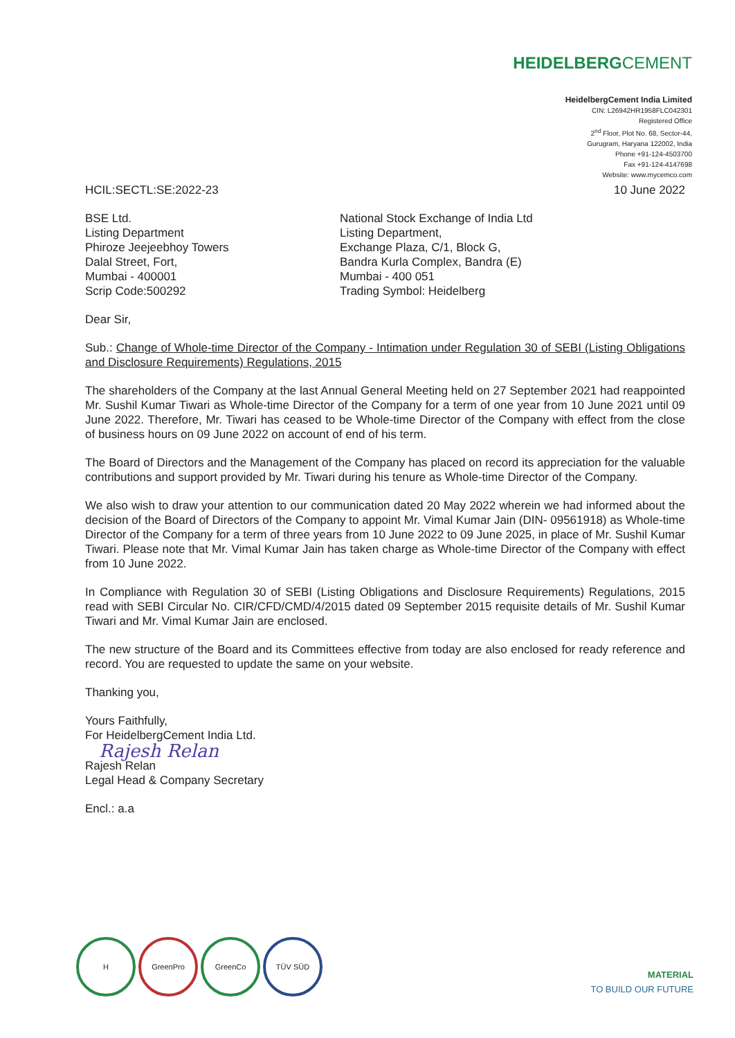HEIDELBERGCEMENT
HeidelbergCement India Limited
CIN: L26942HR1958FLC042301
Registered Office
2<sup>nd</sup> Floor, Plot No. 68, Sector-44,
Gurugram, Haryana 122002, India
Phone +91-124-4503700
Fax +91-124-4147698
Website: www.mycemco.com
HCIL:SECTL:SE:2022-23 10 June 2022
BSE Ltd.
Listing Department
Phiroze Jeejeebhoy Towers
Dalal Street, Fort,
Mumbai - 400001
Scrip Code:500292
National Stock Exchange of India Ltd
Listing Department,
Exchange Plaza, C/1, Block G,
Bandra Kurla Complex, Bandra (E)
Mumbai - 400 051
Trading Symbol: Heidelberg
Dear Sir,
Sub.: Change of Whole-time Director of the Company - Intimation under Regulation 30 of SEBI (Listing Obligations and Disclosure Requirements) Regulations, 2015
The shareholders of the Company at the last Annual General Meeting held on 27 September 2021 had reappointed Mr. Sushil Kumar Tiwari as Whole-time Director of the Company for a term of one year from 10 June 2021 until 09 June 2022. Therefore, Mr. Tiwari has ceased to be Whole-time Director of the Company with effect from the close of business hours on 09 June 2022 on account of end of his term.
The Board of Directors and the Management of the Company has placed on record its appreciation for the valuable contributions and support provided by Mr. Tiwari during his tenure as Whole-time Director of the Company.
We also wish to draw your attention to our communication dated 20 May 2022 wherein we had informed about the decision of the Board of Directors of the Company to appoint Mr. Vimal Kumar Jain (DIN- 09561918) as Whole-time Director of the Company for a term of three years from 10 June 2022 to 09 June 2025, in place of Mr. Sushil Kumar Tiwari. Please note that Mr. Vimal Kumar Jain has taken charge as Whole-time Director of the Company with effect from 10 June 2022.
In Compliance with Regulation 30 of SEBI (Listing Obligations and Disclosure Requirements) Regulations, 2015 read with SEBI Circular No. CIR/CFD/CMD/4/2015 dated 09 September 2015 requisite details of Mr. Sushil Kumar Tiwari and Mr. Vimal Kumar Jain are enclosed.
The new structure of the Board and its Committees effective from today are also enclosed for ready reference and record. You are requested to update the same on your website.
Thanking you,
Yours Faithfully,
For HeidelbergCement India Ltd.
Rajesh Relan
Rajesh Relan
Legal Head & Company Secretary
Encl.: a.a
H GreenPro GreenCo TÜV SÜD
MATERIAL
TO BUILD OUR FUTURE